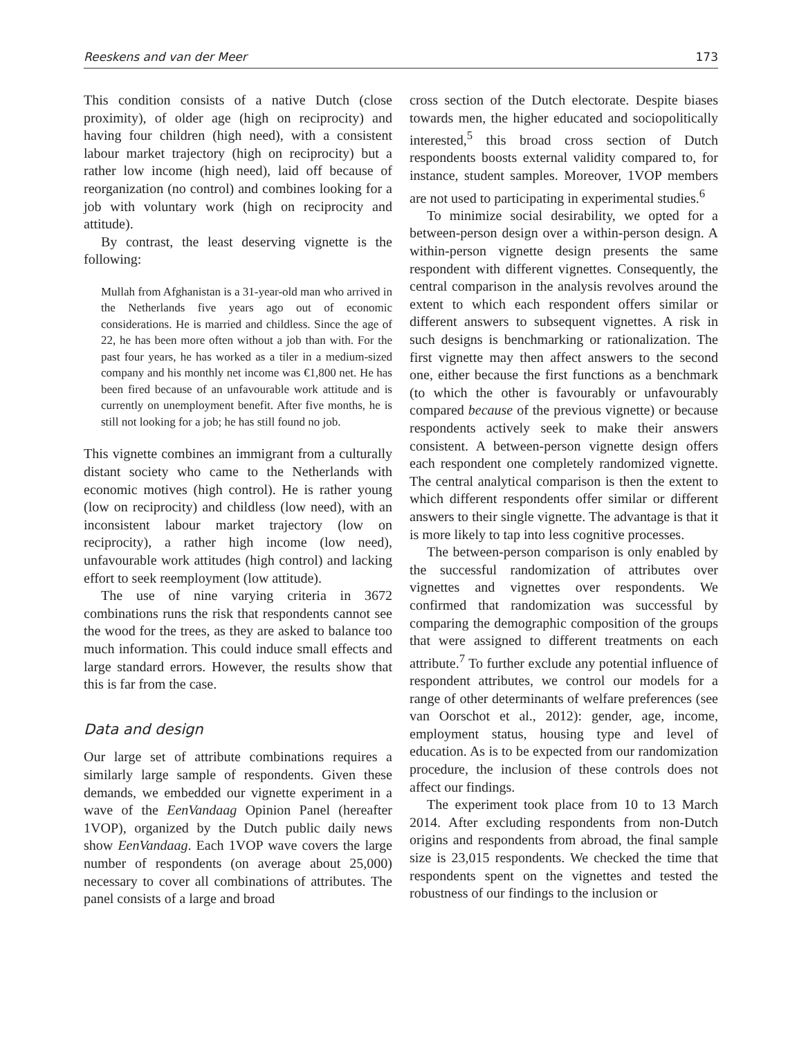Reeskens and van der Meer 173
This condition consists of a native Dutch (close proximity), of older age (high on reciprocity) and having four children (high need), with a consistent labour market trajectory (high on reciprocity) but a rather low income (high need), laid off because of reorganization (no control) and combines looking for a job with voluntary work (high on reciprocity and attitude).
By contrast, the least deserving vignette is the following:
Mullah from Afghanistan is a 31-year-old man who arrived in the Netherlands five years ago out of economic considerations. He is married and childless. Since the age of 22, he has been more often without a job than with. For the past four years, he has worked as a tiler in a medium-sized company and his monthly net income was €1,800 net. He has been fired because of an unfavourable work attitude and is currently on unemployment benefit. After five months, he is still not looking for a job; he has still found no job.
This vignette combines an immigrant from a culturally distant society who came to the Netherlands with economic motives (high control). He is rather young (low on reciprocity) and childless (low need), with an inconsistent labour market trajectory (low on reciprocity), a rather high income (low need), unfavourable work attitudes (high control) and lacking effort to seek reemployment (low attitude).
The use of nine varying criteria in 3672 combinations runs the risk that respondents cannot see the wood for the trees, as they are asked to balance too much information. This could induce small effects and large standard errors. However, the results show that this is far from the case.
Data and design
Our large set of attribute combinations requires a similarly large sample of respondents. Given these demands, we embedded our vignette experiment in a wave of the EenVandaag Opinion Panel (hereafter 1VOP), organized by the Dutch public daily news show EenVandaag. Each 1VOP wave covers the large number of respondents (on average about 25,000) necessary to cover all combinations of attributes. The panel consists of a large and broad
cross section of the Dutch electorate. Despite biases towards men, the higher educated and sociopolitically interested,<sup>5</sup> this broad cross section of Dutch respondents boosts external validity compared to, for instance, student samples. Moreover, 1VOP members are not used to participating in experimental studies.<sup>6</sup>
To minimize social desirability, we opted for a between-person design over a within-person design. A within-person vignette design presents the same respondent with different vignettes. Consequently, the central comparison in the analysis revolves around the extent to which each respondent offers similar or different answers to subsequent vignettes. A risk in such designs is benchmarking or rationalization. The first vignette may then affect answers to the second one, either because the first functions as a benchmark (to which the other is favourably or unfavourably compared because of the previous vignette) or because respondents actively seek to make their answers consistent. A between-person vignette design offers each respondent one completely randomized vignette. The central analytical comparison is then the extent to which different respondents offer similar or different answers to their single vignette. The advantage is that it is more likely to tap into less cognitive processes.
The between-person comparison is only enabled by the successful randomization of attributes over vignettes and vignettes over respondents. We confirmed that randomization was successful by comparing the demographic composition of the groups that were assigned to different treatments on each attribute.<sup>7</sup> To further exclude any potential influence of respondent attributes, we control our models for a range of other determinants of welfare preferences (see van Oorschot et al., 2012): gender, age, income, employment status, housing type and level of education. As is to be expected from our randomization procedure, the inclusion of these controls does not affect our findings.
The experiment took place from 10 to 13 March 2014. After excluding respondents from non-Dutch origins and respondents from abroad, the final sample size is 23,015 respondents. We checked the time that respondents spent on the vignettes and tested the robustness of our findings to the inclusion or